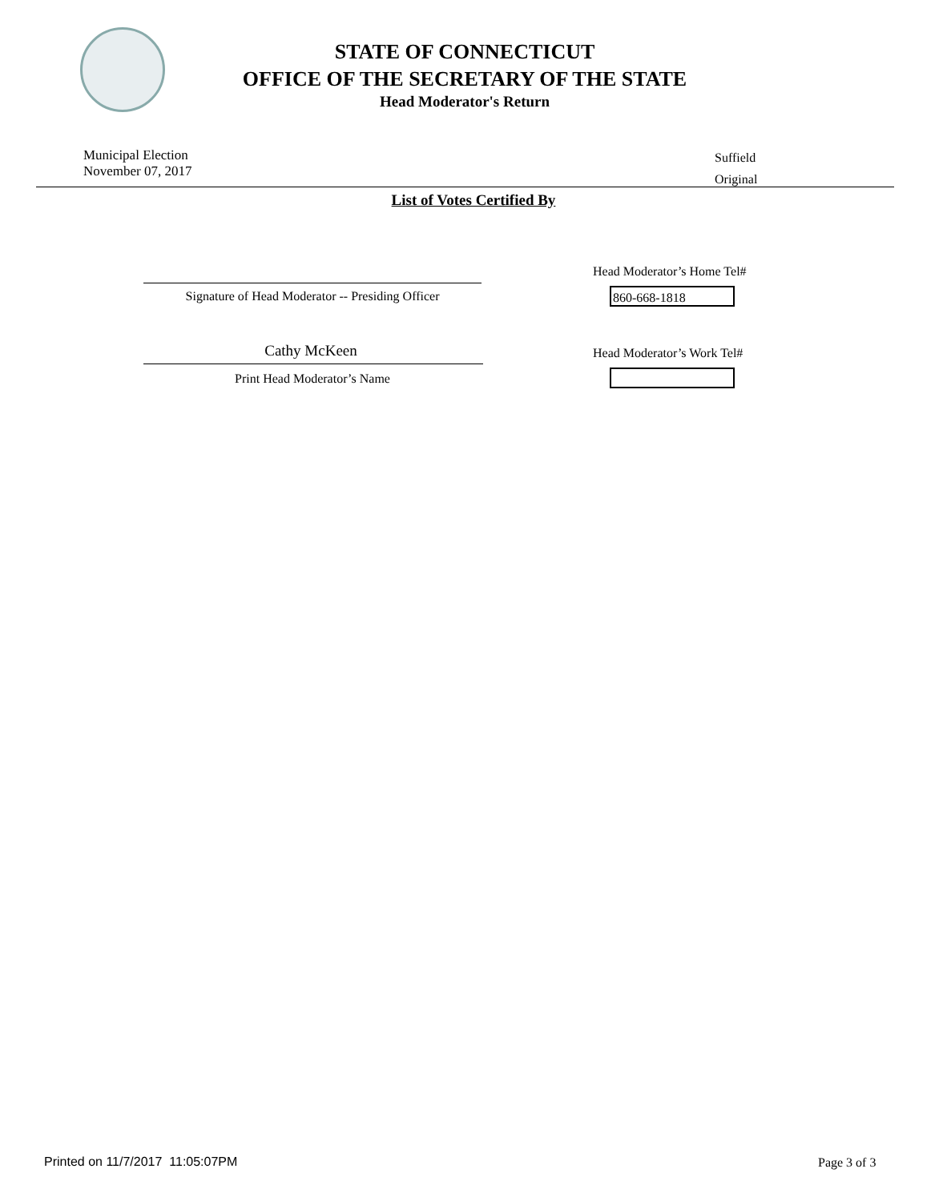STATE OF CONNECTICUT
OFFICE OF THE SECRETARY OF THE STATE
Head Moderator's Return
Municipal Election
November 07, 2017
Suffield
Original
List of Votes Certified By
Head Moderator’s Home Tel#
Signature of Head Moderator -- Presiding Officer
860-668-1818
Cathy McKeen Head Moderator’s Work Tel#
Print Head Moderator’s Name
Printed on 11/7/2017 11:05:07PM
Page 3 of 3